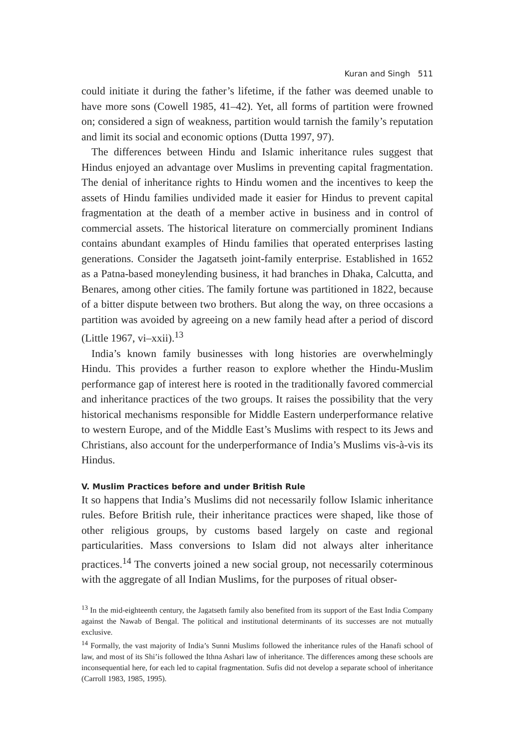Kuran and Singh 511
could initiate it during the father’s lifetime, if the father was deemed unable to have more sons (Cowell 1985, 41–42). Yet, all forms of partition were frowned on; considered a sign of weakness, partition would tarnish the family’s reputation and limit its social and economic options (Dutta 1997, 97).
The differences between Hindu and Islamic inheritance rules suggest that Hindus enjoyed an advantage over Muslims in preventing capital fragmentation. The denial of inheritance rights to Hindu women and the incentives to keep the assets of Hindu families undivided made it easier for Hindus to prevent capital fragmentation at the death of a member active in business and in control of commercial assets. The historical literature on commercially prominent Indians contains abundant examples of Hindu families that operated enterprises lasting generations. Consider the Jagatseth joint-family enterprise. Established in 1652 as a Patna-based moneylending business, it had branches in Dhaka, Calcutta, and Benares, among other cities. The family fortune was partitioned in 1822, because of a bitter dispute between two brothers. But along the way, on three occasions a partition was avoided by agreeing on a new family head after a period of discord (Little 1967, vi–xxii).<sup>13</sup>
India’s known family businesses with long histories are overwhelmingly Hindu. This provides a further reason to explore whether the Hindu-Muslim performance gap of interest here is rooted in the traditionally favored commercial and inheritance practices of the two groups. It raises the possibility that the very historical mechanisms responsible for Middle Eastern underperformance relative to western Europe, and of the Middle East’s Muslims with respect to its Jews and Christians, also account for the underperformance of India’s Muslims vis-à-vis its Hindus.
V. Muslim Practices before and under British Rule
It so happens that India’s Muslims did not necessarily follow Islamic inheritance rules. Before British rule, their inheritance practices were shaped, like those of other religious groups, by customs based largely on caste and regional particularities. Mass conversions to Islam did not always alter inheritance practices.<sup>14</sup> The converts joined a new social group, not necessarily coterminous with the aggregate of all Indian Muslims, for the purposes of ritual obser-
<sup>13</sup> In the mid-eighteenth century, the Jagatseth family also benefited from its support of the East India Company against the Nawab of Bengal. The political and institutional determinants of its successes are not mutually exclusive.
<sup>14</sup> Formally, the vast majority of India’s Sunni Muslims followed the inheritance rules of the Hanafi school of law, and most of its Shi’is followed the Ithna Ashari law of inheritance. The differences among these schools are inconsequential here, for each led to capital fragmentation. Sufis did not develop a separate school of inheritance (Carroll 1983, 1985, 1995).